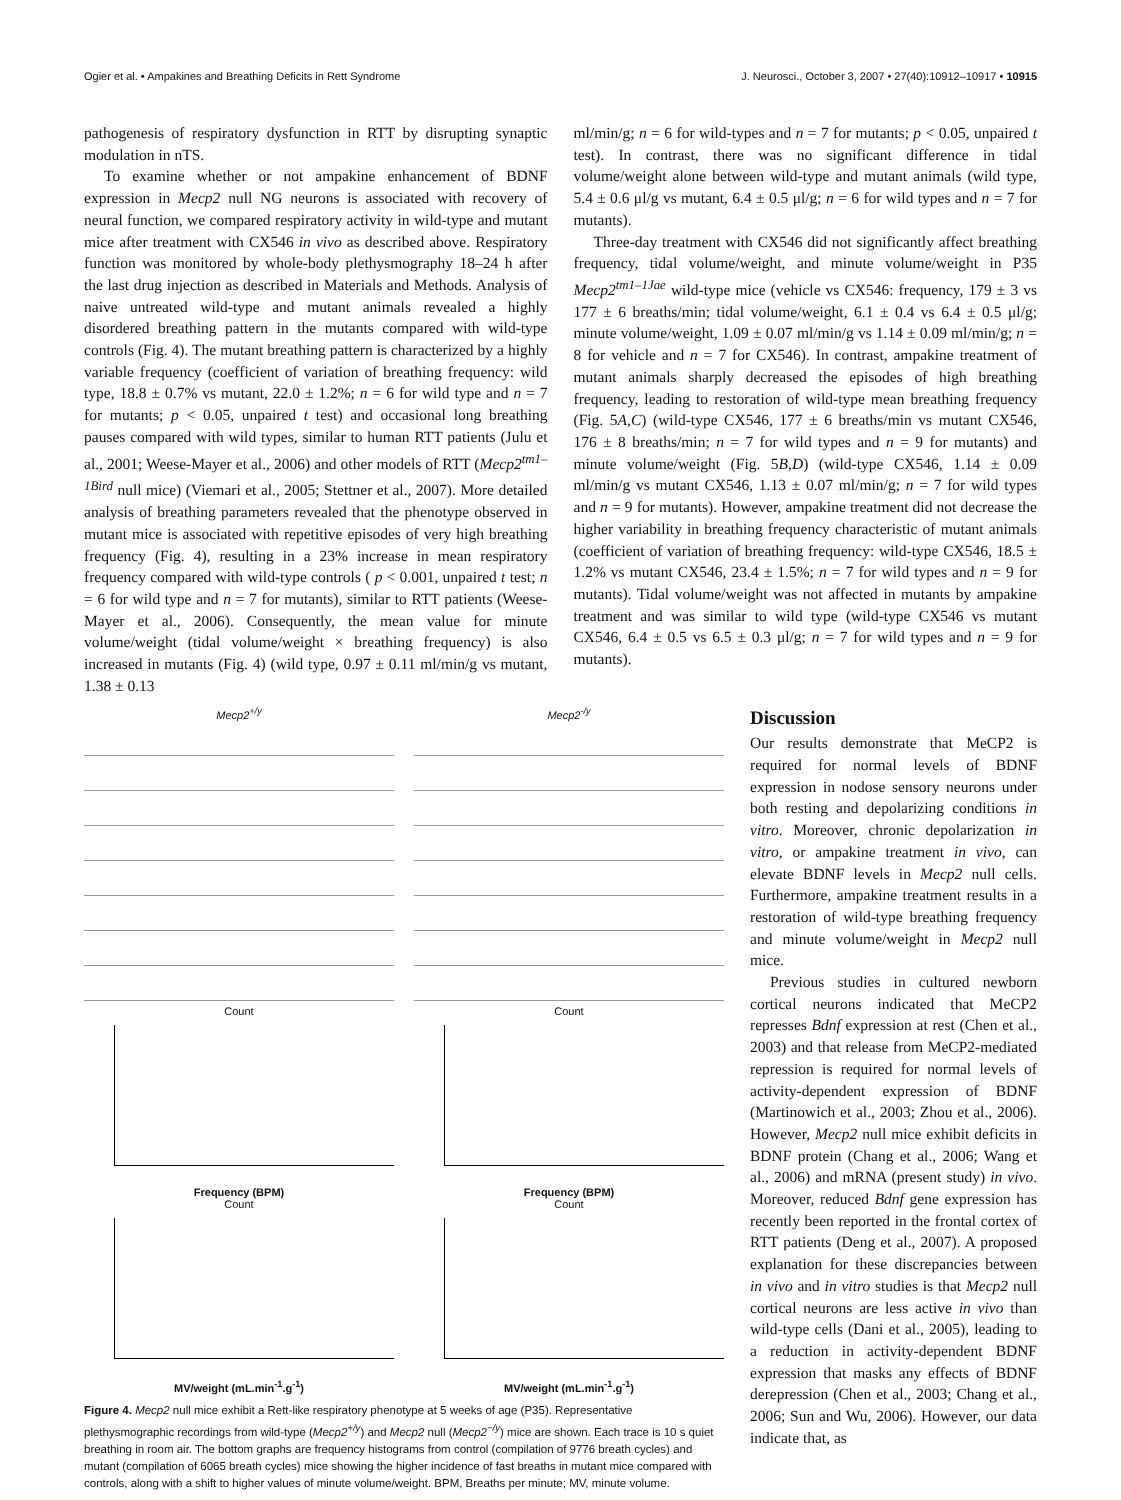Ogier et al. • Ampakines and Breathing Deficits in Rett Syndrome J. Neurosci., October 3, 2007 • 27(40):10912–10917 • 10915
pathogenesis of respiratory dysfunction in RTT by disrupting synaptic modulation in nTS.
To examine whether or not ampakine enhancement of BDNF expression in Mecp2 null NG neurons is associated with recovery of neural function, we compared respiratory activity in wild-type and mutant mice after treatment with CX546 in vivo as described above. Respiratory function was monitored by whole-body plethysmography 18–24 h after the last drug injection as described in Materials and Methods. Analysis of naive untreated wild-type and mutant animals revealed a highly disordered breathing pattern in the mutants compared with wild-type controls (Fig. 4). The mutant breathing pattern is characterized by a highly variable frequency (coefficient of variation of breathing frequency: wild type, 18.8 ± 0.7% vs mutant, 22.0 ± 1.2%; n = 6 for wild type and n = 7 for mutants; p < 0.05, unpaired t test) and occasional long breathing pauses compared with wild types, similar to human RTT patients (Julu et al., 2001; Weese-Mayer et al., 2006) and other models of RTT (Mecp2<sup>tm1–1Bird</sup> null mice) (Viemari et al., 2005; Stettner et al., 2007). More detailed analysis of breathing parameters revealed that the phenotype observed in mutant mice is associated with repetitive episodes of very high breathing frequency (Fig. 4), resulting in a 23% increase in mean respiratory frequency compared with wild-type controls ( p < 0.001, unpaired t test; n = 6 for wild type and n = 7 for mutants), similar to RTT patients (Weese-Mayer et al., 2006). Consequently, the mean value for minute volume/weight (tidal volume/weight × breathing frequency) is also increased in mutants (Fig. 4) (wild type, 0.97 ± 0.11 ml/min/g vs mutant, 1.38 ± 0.13
ml/min/g; n = 6 for wild-types and n = 7 for mutants; p < 0.05, unpaired t test). In contrast, there was no significant difference in tidal volume/weight alone between wild-type and mutant animals (wild type, 5.4 ± 0.6 μl/g vs mutant, 6.4 ± 0.5 μl/g; n = 6 for wild types and n = 7 for mutants).
Three-day treatment with CX546 did not significantly affect breathing frequency, tidal volume/weight, and minute volume/weight in P35 Mecp2<sup>tm1–1Jae</sup> wild-type mice (vehicle vs CX546: frequency, 179 ± 3 vs 177 ± 6 breaths/min; tidal volume/weight, 6.1 ± 0.4 vs 6.4 ± 0.5 μl/g; minute volume/weight, 1.09 ± 0.07 ml/min/g vs 1.14 ± 0.09 ml/min/g; n = 8 for vehicle and n = 7 for CX546). In contrast, ampakine treatment of mutant animals sharply decreased the episodes of high breathing frequency, leading to restoration of wild-type mean breathing frequency (Fig. 5A,C) (wild-type CX546, 177 ± 6 breaths/min vs mutant CX546, 176 ± 8 breaths/min; n = 7 for wild types and n = 9 for mutants) and minute volume/weight (Fig. 5B,D) (wild-type CX546, 1.14 ± 0.09 ml/min/g vs mutant CX546, 1.13 ± 0.07 ml/min/g; n = 7 for wild types and n = 9 for mutants). However, ampakine treatment did not decrease the higher variability in breathing frequency characteristic of mutant animals (coefficient of variation of breathing frequency: wild-type CX546, 18.5 ± 1.2% vs mutant CX546, 23.4 ± 1.5%; n = 7 for wild types and n = 9 for mutants). Tidal volume/weight was not affected in mutants by ampakine treatment and was similar to wild type (wild-type CX546 vs mutant CX546, 6.4 ± 0.5 vs 6.5 ± 0.3 μl/g; n = 7 for wild types and n = 9 for mutants).
Mecp2<sup>+/y</sup>
Count
Frequency (BPM)
Count
MV/weight (mL.min<sup>-1</sup>.g<sup>-1</sup>)
Mecp2<sup>-/y</sup>
Count
Frequency (BPM)
Count
MV/weight (mL.min<sup>-1</sup>.g<sup>-1</sup>)
Figure 4. Mecp2 null mice exhibit a Rett-like respiratory phenotype at 5 weeks of age (P35). Representative plethysmographic recordings from wild-type (Mecp2<sup>+/y</sup>) and Mecp2 null (Mecp2<sup>−/y</sup>) mice are shown. Each trace is 10 s quiet breathing in room air. The bottom graphs are frequency histograms from control (compilation of 9776 breath cycles) and mutant (compilation of 6065 breath cycles) mice showing the higher incidence of fast breaths in mutant mice compared with controls, along with a shift to higher values of minute volume/weight. BPM, Breaths per minute; MV, minute volume.
Discussion
Our results demonstrate that MeCP2 is required for normal levels of BDNF expression in nodose sensory neurons under both resting and depolarizing conditions in vitro. Moreover, chronic depolarization in vitro, or ampakine treatment in vivo, can elevate BDNF levels in Mecp2 null cells. Furthermore, ampakine treatment results in a restoration of wild-type breathing frequency and minute volume/weight in Mecp2 null mice.
Previous studies in cultured newborn cortical neurons indicated that MeCP2 represses Bdnf expression at rest (Chen et al., 2003) and that release from MeCP2-mediated repression is required for normal levels of activity-dependent expression of BDNF (Martinowich et al., 2003; Zhou et al., 2006). However, Mecp2 null mice exhibit deficits in BDNF protein (Chang et al., 2006; Wang et al., 2006) and mRNA (present study) in vivo. Moreover, reduced Bdnf gene expression has recently been reported in the frontal cortex of RTT patients (Deng et al., 2007). A proposed explanation for these discrepancies between in vivo and in vitro studies is that Mecp2 null cortical neurons are less active in vivo than wild-type cells (Dani et al., 2005), leading to a reduction in activity-dependent BDNF expression that masks any effects of BDNF derepression (Chen et al., 2003; Chang et al., 2006; Sun and Wu, 2006). However, our data indicate that, as